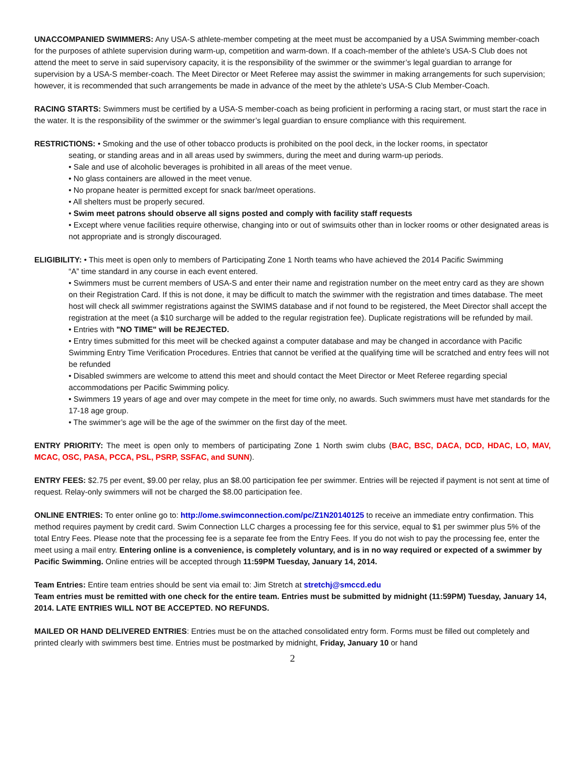UNACCOMPANIED SWIMMERS: Any USA-S athlete-member competing at the meet must be accompanied by a USA Swimming member-coach for the purposes of athlete supervision during warm-up, competition and warm-down. If a coach-member of the athlete’s USA-S Club does not attend the meet to serve in said supervisory capacity, it is the responsibility of the swimmer or the swimmer’s legal guardian to arrange for supervision by a USA-S member-coach. The Meet Director or Meet Referee may assist the swimmer in making arrangements for such supervision; however, it is recommended that such arrangements be made in advance of the meet by the athlete’s USA-S Club Member-Coach.
RACING STARTS: Swimmers must be certified by a USA-S member-coach as being proficient in performing a racing start, or must start the race in the water. It is the responsibility of the swimmer or the swimmer’s legal guardian to ensure compliance with this requirement.
RESTRICTIONS: • Smoking and the use of other tobacco products is prohibited on the pool deck, in the locker rooms, in spectator
seating, or standing areas and in all areas used by swimmers, during the meet and during warm-up periods.
• Sale and use of alcoholic beverages is prohibited in all areas of the meet venue.
• No glass containers are allowed in the meet venue.
• No propane heater is permitted except for snack bar/meet operations.
• All shelters must be properly secured.
• Swim meet patrons should observe all signs posted and comply with facility staff requests
• Except where venue facilities require otherwise, changing into or out of swimsuits other than in locker rooms or other designated areas is not appropriate and is strongly discouraged.
ELIGIBILITY: • This meet is open only to members of Participating Zone 1 North teams who have achieved the 2014 Pacific Swimming
“A” time standard in any course in each event entered.
• Swimmers must be current members of USA-S and enter their name and registration number on the meet entry card as they are shown on their Registration Card. If this is not done, it may be difficult to match the swimmer with the registration and times database. The meet host will check all swimmer registrations against the SWIMS database and if not found to be registered, the Meet Director shall accept the registration at the meet (a $10 surcharge will be added to the regular registration fee). Duplicate registrations will be refunded by mail.
• Entries with "NO TIME" will be REJECTED.
• Entry times submitted for this meet will be checked against a computer database and may be changed in accordance with Pacific Swimming Entry Time Verification Procedures. Entries that cannot be verified at the qualifying time will be scratched and entry fees will not be refunded
• Disabled swimmers are welcome to attend this meet and should contact the Meet Director or Meet Referee regarding special accommodations per Pacific Swimming policy.
• Swimmers 19 years of age and over may compete in the meet for time only, no awards. Such swimmers must have met standards for the 17-18 age group.
• The swimmer’s age will be the age of the swimmer on the first day of the meet.
ENTRY PRIORITY: The meet is open only to members of participating Zone 1 North swim clubs (BAC, BSC, DACA, DCD, HDAC, LO, MAV, MCAC, OSC, PASA, PCCA, PSL, PSRP, SSFAC, and SUNN).
ENTRY FEES: $2.75 per event, $9.00 per relay, plus an $8.00 participation fee per swimmer. Entries will be rejected if payment is not sent at time of request. Relay-only swimmers will not be charged the $8.00 participation fee.
ONLINE ENTRIES: To enter online go to: http://ome.swimconnection.com/pc/Z1N20140125 to receive an immediate entry confirmation. This method requires payment by credit card. Swim Connection LLC charges a processing fee for this service, equal to $1 per swimmer plus 5% of the total Entry Fees. Please note that the processing fee is a separate fee from the Entry Fees. If you do not wish to pay the processing fee, enter the meet using a mail entry. Entering online is a convenience, is completely voluntary, and is in no way required or expected of a swimmer by Pacific Swimming. Online entries will be accepted through 11:59PM Tuesday, January 14, 2014.
Team Entries: Entire team entries should be sent via email to: Jim Stretch at stretchj@smccd.edu
Team entries must be remitted with one check for the entire team. Entries must be submitted by midnight (11:59PM) Tuesday, January 14, 2014. LATE ENTRIES WILL NOT BE ACCEPTED. NO REFUNDS.
MAILED OR HAND DELIVERED ENTRIES: Entries must be on the attached consolidated entry form. Forms must be filled out completely and printed clearly with swimmers best time. Entries must be postmarked by midnight, Friday, January 10 or hand
2